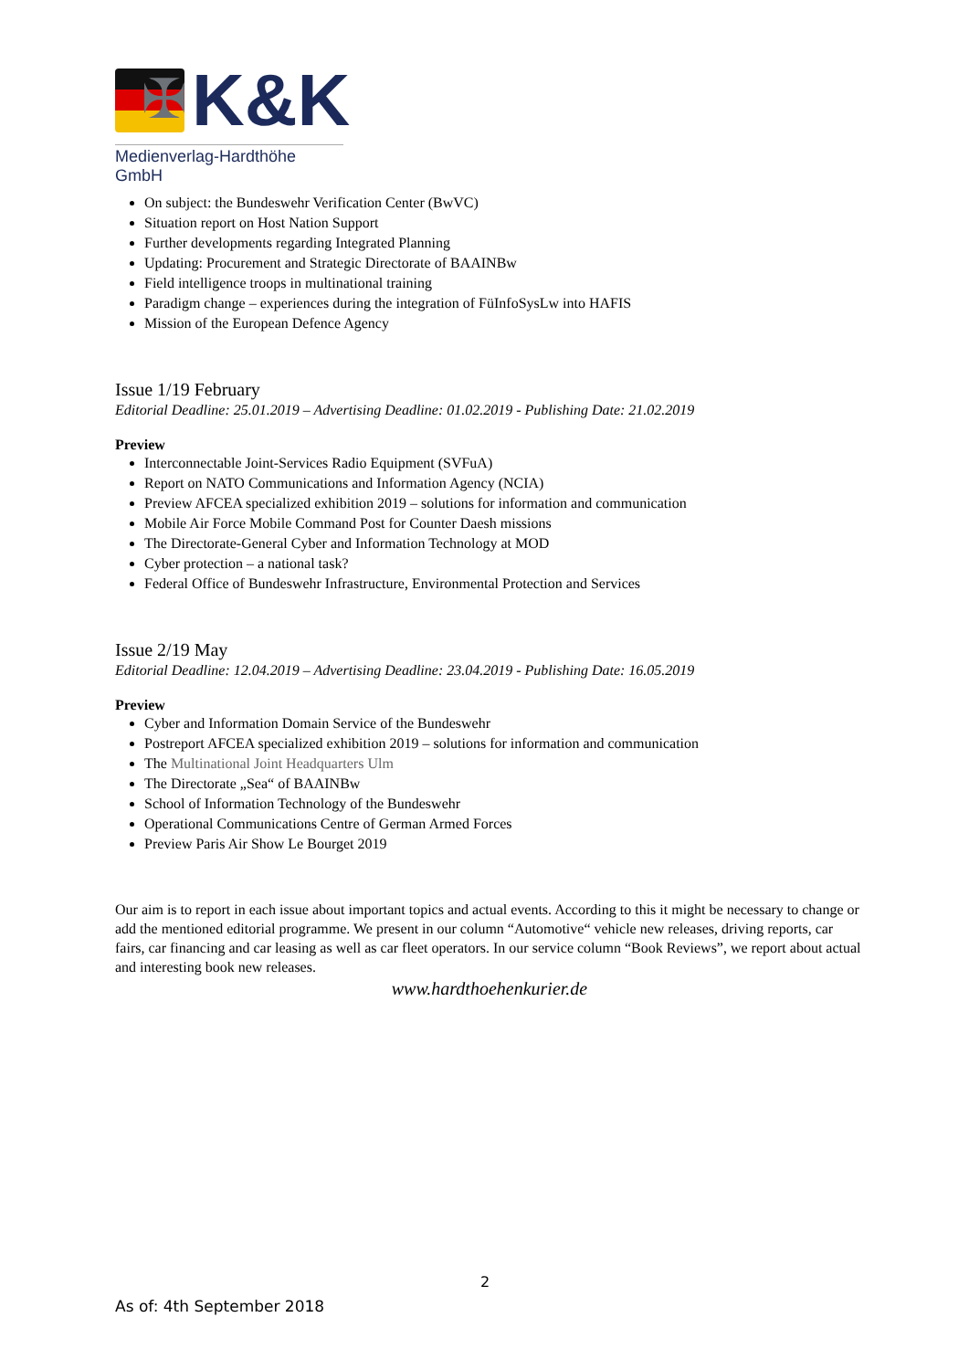✠
K&K
Medienverlag-Hardthöhe GmbH
On subject: the Bundeswehr Verification Center (BwVC)
Situation report on Host Nation Support
Further developments regarding Integrated Planning
Updating: Procurement and Strategic Directorate of BAAINBw
Field intelligence troops in multinational training
Paradigm change – experiences during the integration of FüInfoSysLw into HAFIS
Mission of the European Defence Agency
Issue 1/19 February
Editorial Deadline: 25.01.2019 – Advertising Deadline: 01.02.2019 - Publishing Date: 21.02.2019
Preview
Interconnectable Joint-Services Radio Equipment (SVFuA)
Report on NATO Communications and Information Agency (NCIA)
Preview AFCEA specialized exhibition 2019 – solutions for information and communication
Mobile Air Force Mobile Command Post for Counter Daesh missions
The Directorate-General Cyber and Information Technology at MOD
Cyber protection – a national task?
Federal Office of Bundeswehr Infrastructure, Environmental Protection and Services
Issue 2/19 May
Editorial Deadline: 12.04.2019 – Advertising Deadline: 23.04.2019 - Publishing Date: 16.05.2019
Preview
Cyber and Information Domain Service of the Bundeswehr
Postreport AFCEA specialized exhibition 2019 – solutions for information and communication
The Multinational Joint Headquarters Ulm
The Directorate „Sea“ of BAAINBw
School of Information Technology of the Bundeswehr
Operational Communications Centre of German Armed Forces
Preview Paris Air Show Le Bourget 2019
Our aim is to report in each issue about important topics and actual events. According to this it might be necessary to change or add the mentioned editorial programme. We present in our column “Automotive“ vehicle new releases, driving reports, car fairs, car financing and car leasing as well as car fleet operators. In our service column “Book Reviews”, we report about actual and interesting book new releases.
www.hardthoehenkurier.de
2
As of: 4th September 2018